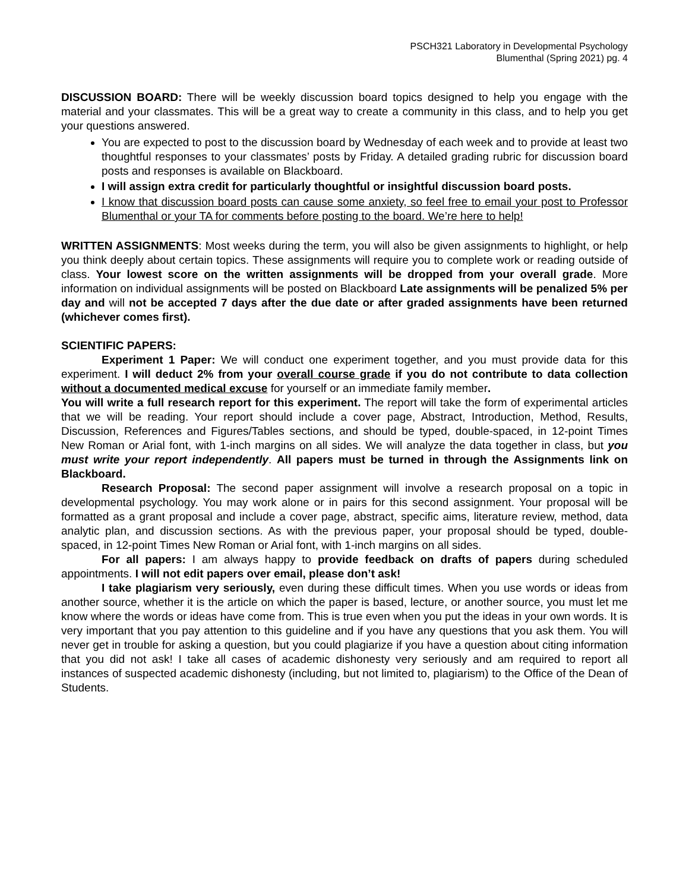PSCH321 Laboratory in Developmental Psychology
Blumenthal (Spring 2021) pg. 4
DISCUSSION BOARD: There will be weekly discussion board topics designed to help you engage with the material and your classmates. This will be a great way to create a community in this class, and to help you get your questions answered.
You are expected to post to the discussion board by Wednesday of each week and to provide at least two thoughtful responses to your classmates’ posts by Friday. A detailed grading rubric for discussion board posts and responses is available on Blackboard.
I will assign extra credit for particularly thoughtful or insightful discussion board posts.
I know that discussion board posts can cause some anxiety, so feel free to email your post to Professor Blumenthal or your TA for comments before posting to the board. We’re here to help!
WRITTEN ASSIGNMENTS: Most weeks during the term, you will also be given assignments to highlight, or help you think deeply about certain topics. These assignments will require you to complete work or reading outside of class. Your lowest score on the written assignments will be dropped from your overall grade. More information on individual assignments will be posted on Blackboard Late assignments will be penalized 5% per day and will not be accepted 7 days after the due date or after graded assignments have been returned (whichever comes first).
SCIENTIFIC PAPERS:
Experiment 1 Paper: We will conduct one experiment together, and you must provide data for this experiment. I will deduct 2% from your overall course grade if you do not contribute to data collection without a documented medical excuse for yourself or an immediate family member.
You will write a full research report for this experiment. The report will take the form of experimental articles that we will be reading. Your report should include a cover page, Abstract, Introduction, Method, Results, Discussion, References and Figures/Tables sections, and should be typed, double-spaced, in 12-point Times New Roman or Arial font, with 1-inch margins on all sides. We will analyze the data together in class, but you must write your report independently. All papers must be turned in through the Assignments link on Blackboard.
Research Proposal: The second paper assignment will involve a research proposal on a topic in developmental psychology. You may work alone or in pairs for this second assignment. Your proposal will be formatted as a grant proposal and include a cover page, abstract, specific aims, literature review, method, data analytic plan, and discussion sections. As with the previous paper, your proposal should be typed, double-spaced, in 12-point Times New Roman or Arial font, with 1-inch margins on all sides.
For all papers: I am always happy to provide feedback on drafts of papers during scheduled appointments. I will not edit papers over email, please don’t ask!
I take plagiarism very seriously, even during these difficult times. When you use words or ideas from another source, whether it is the article on which the paper is based, lecture, or another source, you must let me know where the words or ideas have come from. This is true even when you put the ideas in your own words. It is very important that you pay attention to this guideline and if you have any questions that you ask them. You will never get in trouble for asking a question, but you could plagiarize if you have a question about citing information that you did not ask! I take all cases of academic dishonesty very seriously and am required to report all instances of suspected academic dishonesty (including, but not limited to, plagiarism) to the Office of the Dean of Students.